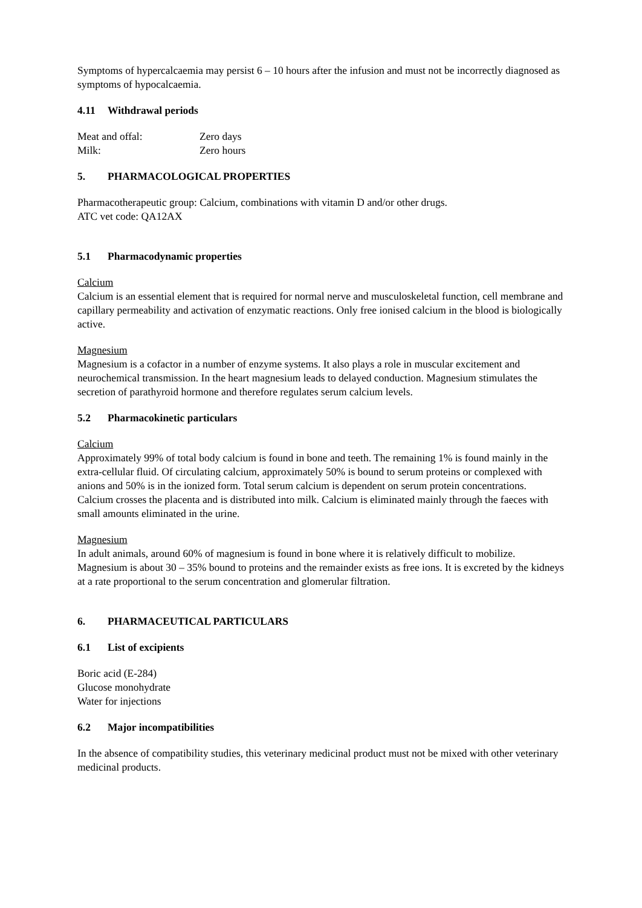Symptoms of hypercalcaemia may persist 6 – 10 hours after the infusion and must not be incorrectly diagnosed as symptoms of hypocalcaemia.
4.11 Withdrawal periods
| Meat and offal: | Zero days |
| Milk: | Zero hours |
5. PHARMACOLOGICAL PROPERTIES
Pharmacotherapeutic group: Calcium, combinations with vitamin D and/or other drugs.
ATC vet code: QA12AX
5.1 Pharmacodynamic properties
Calcium
Calcium is an essential element that is required for normal nerve and musculoskeletal function, cell membrane and capillary permeability and activation of enzymatic reactions. Only free ionised calcium in the blood is biologically active.
Magnesium
Magnesium is a cofactor in a number of enzyme systems. It also plays a role in muscular excitement and neurochemical transmission. In the heart magnesium leads to delayed conduction. Magnesium stimulates the secretion of parathyroid hormone and therefore regulates serum calcium levels.
5.2 Pharmacokinetic particulars
Calcium
Approximately 99% of total body calcium is found in bone and teeth. The remaining 1% is found mainly in the extra-cellular fluid. Of circulating calcium, approximately 50% is bound to serum proteins or complexed with anions and 50% is in the ionized form. Total serum calcium is dependent on serum protein concentrations. Calcium crosses the placenta and is distributed into milk. Calcium is eliminated mainly through the faeces with small amounts eliminated in the urine.
Magnesium
In adult animals, around 60% of magnesium is found in bone where it is relatively difficult to mobilize. Magnesium is about 30 – 35% bound to proteins and the remainder exists as free ions. It is excreted by the kidneys at a rate proportional to the serum concentration and glomerular filtration.
6. PHARMACEUTICAL PARTICULARS
6.1 List of excipients
Boric acid (E-284)
Glucose monohydrate
Water for injections
6.2 Major incompatibilities
In the absence of compatibility studies, this veterinary medicinal product must not be mixed with other veterinary medicinal products.